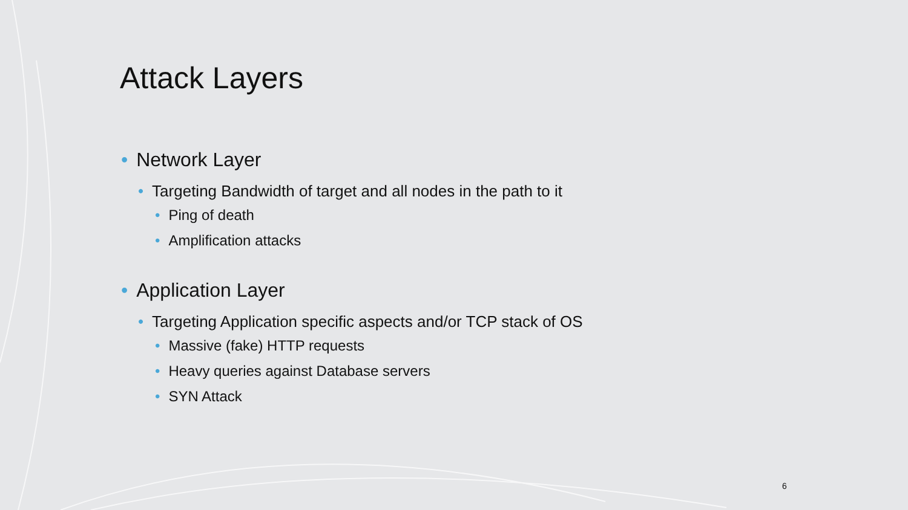Attack Layers
• Network Layer
• Targeting Bandwidth of target and all nodes in the path to it
• Ping of death
• Amplification attacks
• Application Layer
• Targeting Application specific aspects and/or TCP stack of OS
• Massive (fake) HTTP requests
• Heavy queries against Database servers
• SYN Attack
6